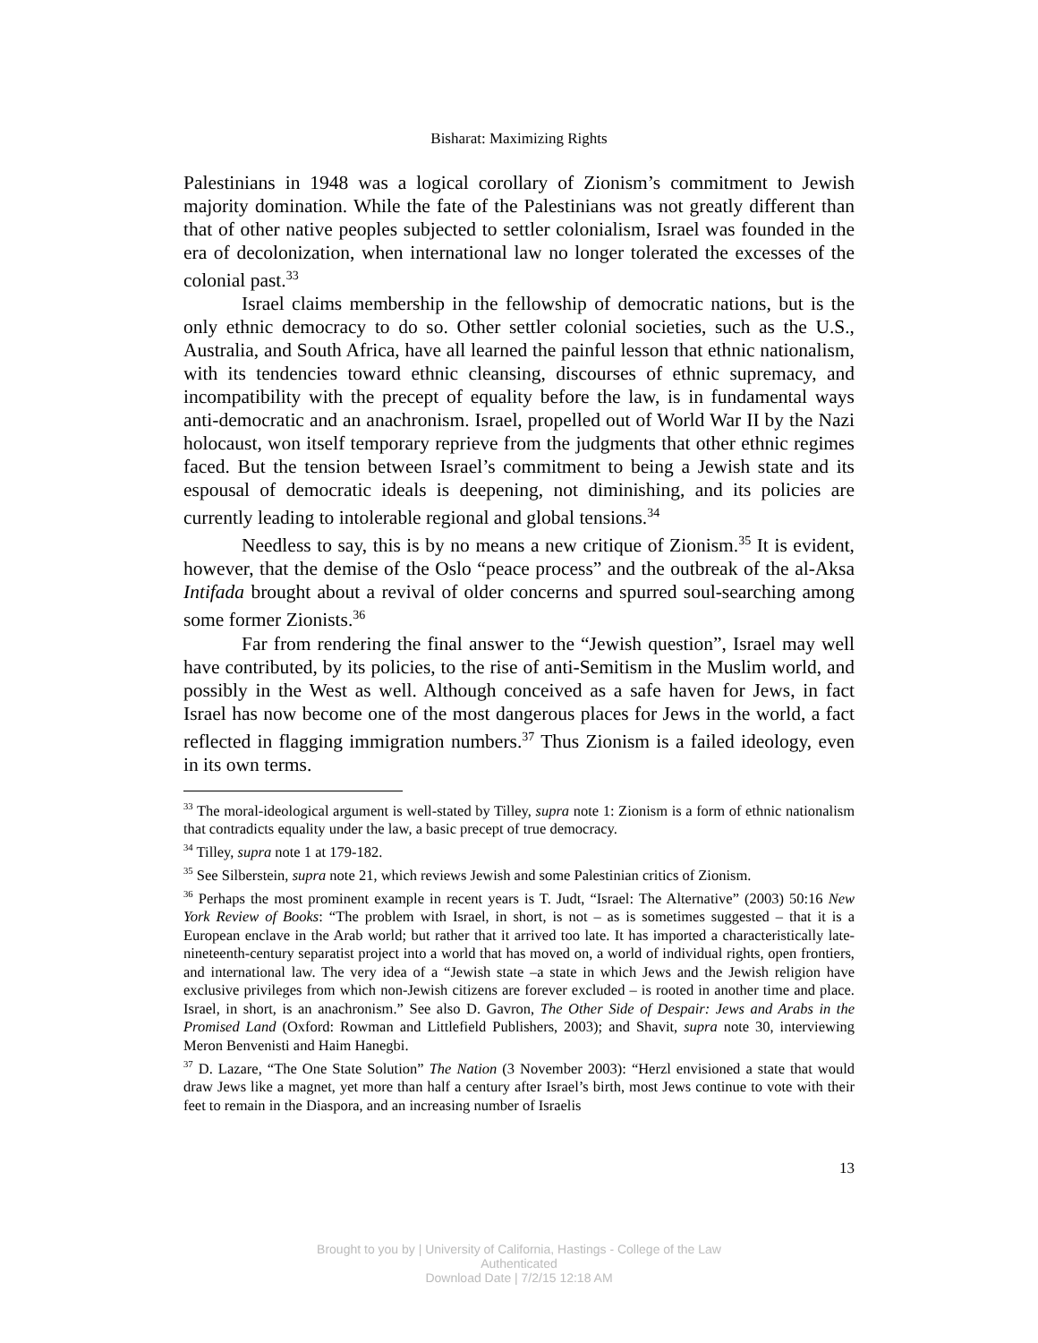Bisharat: Maximizing Rights
Palestinians in 1948 was a logical corollary of Zionism’s commitment to Jewish majority domination. While the fate of the Palestinians was not greatly different than that of other native peoples subjected to settler colonialism, Israel was founded in the era of decolonization, when international law no longer tolerated the excesses of the colonial past.<sup>33</sup>
Israel claims membership in the fellowship of democratic nations, but is the only ethnic democracy to do so. Other settler colonial societies, such as the U.S., Australia, and South Africa, have all learned the painful lesson that ethnic nationalism, with its tendencies toward ethnic cleansing, discourses of ethnic supremacy, and incompatibility with the precept of equality before the law, is in fundamental ways anti-democratic and an anachronism. Israel, propelled out of World War II by the Nazi holocaust, won itself temporary reprieve from the judgments that other ethnic regimes faced. But the tension between Israel’s commitment to being a Jewish state and its espousal of democratic ideals is deepening, not diminishing, and its policies are currently leading to intolerable regional and global tensions.<sup>34</sup>
Needless to say, this is by no means a new critique of Zionism.<sup>35</sup> It is evident, however, that the demise of the Oslo “peace process” and the outbreak of the al-Aksa Intifada brought about a revival of older concerns and spurred soul-searching among some former Zionists.<sup>36</sup>
Far from rendering the final answer to the “Jewish question”, Israel may well have contributed, by its policies, to the rise of anti-Semitism in the Muslim world, and possibly in the West as well. Although conceived as a safe haven for Jews, in fact Israel has now become one of the most dangerous places for Jews in the world, a fact reflected in flagging immigration numbers.<sup>37</sup> Thus Zionism is a failed ideology, even in its own terms.
<sup>33</sup> The moral-ideological argument is well-stated by Tilley, supra note 1: Zionism is a form of ethnic nationalism that contradicts equality under the law, a basic precept of true democracy.
<sup>34</sup> Tilley, supra note 1 at 179-182.
<sup>35</sup> See Silberstein, supra note 21, which reviews Jewish and some Palestinian critics of Zionism.
<sup>36</sup> Perhaps the most prominent example in recent years is T. Judt, “Israel: The Alternative” (2003) 50:16 New York Review of Books: “The problem with Israel, in short, is not – as is sometimes suggested – that it is a European enclave in the Arab world; but rather that it arrived too late. It has imported a characteristically late-nineteenth-century separatist project into a world that has moved on, a world of individual rights, open frontiers, and international law. The very idea of a “Jewish state –a state in which Jews and the Jewish religion have exclusive privileges from which non-Jewish citizens are forever excluded – is rooted in another time and place. Israel, in short, is an anachronism.” See also D. Gavron, The Other Side of Despair: Jews and Arabs in the Promised Land (Oxford: Rowman and Littlefield Publishers, 2003); and Shavit, supra note 30, interviewing Meron Benvenisti and Haim Hanegbi.
<sup>37</sup> D. Lazare, “The One State Solution” The Nation (3 November 2003): “Herzl envisioned a state that would draw Jews like a magnet, yet more than half a century after Israel’s birth, most Jews continue to vote with their feet to remain in the Diaspora, and an increasing number of Israelis
13
Brought to you by | University of California, Hastings - College of the Law
Authenticated
Download Date | 7/2/15 12:18 AM